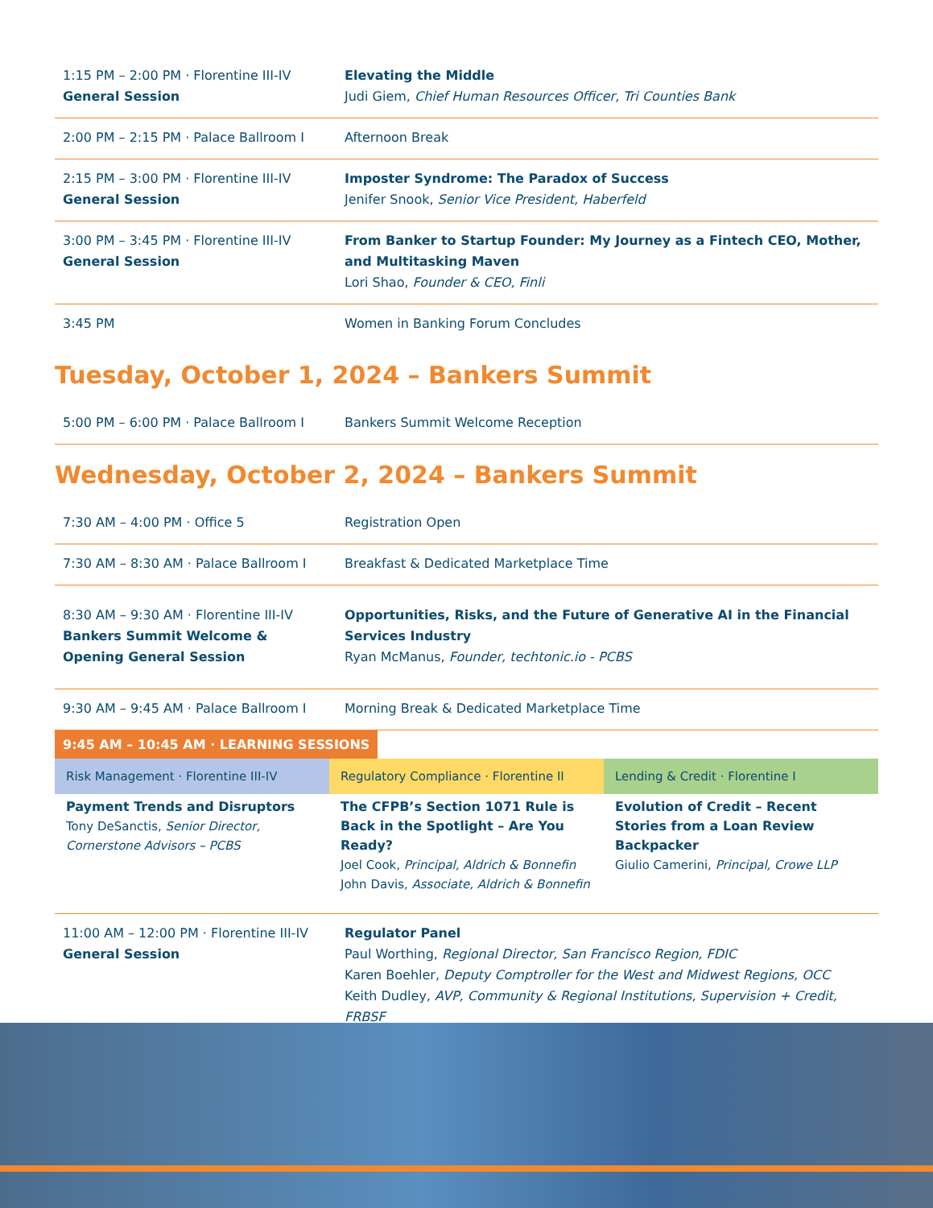| 1:15 PM – 2:00 PM · Florentine III-IV General Session | Elevating the Middle Judi Giem, Chief Human Resources Officer, Tri Counties Bank |
| 2:00 PM – 2:15 PM · Palace Ballroom I | Afternoon Break |
| 2:15 PM – 3:00 PM · Florentine III-IV General Session | Imposter Syndrome: The Paradox of Success Jenifer Snook, Senior Vice President, Haberfeld |
| 3:00 PM – 3:45 PM · Florentine III-IV General Session | From Banker to Startup Founder: My Journey as a Fintech CEO, Mother, and Multitasking Maven Lori Shao, Founder & CEO, Finli |
| 3:45 PM | Women in Banking Forum Concludes |
Tuesday, October 1, 2024 – Bankers Summit
| 5:00 PM – 6:00 PM · Palace Ballroom I | Bankers Summit Welcome Reception |
Wednesday, October 2, 2024 – Bankers Summit
| 7:30 AM – 4:00 PM · Office 5 | Registration Open |
| 7:30 AM – 8:30 AM · Palace Ballroom I | Breakfast & Dedicated Marketplace Time |
| 8:30 AM – 9:30 AM · Florentine III-IV Bankers Summit Welcome & Opening General Session | Opportunities, Risks, and the Future of Generative AI in the Financial Services Industry Ryan McManus, Founder, techtonic.io - PCBS |
| 9:30 AM – 9:45 AM · Palace Ballroom I | Morning Break & Dedicated Marketplace Time |
9:45 AM – 10:45 AM · LEARNING SESSIONS
Risk Management · Florentine III-IV
Payment Trends and Disruptors
Tony DeSanctis, Senior Director, Cornerstone Advisors – PCBS
Regulatory Compliance · Florentine II
The CFPB’s Section 1071 Rule is Back in the Spotlight – Are You Ready?
Joel Cook, Principal, Aldrich & Bonnefin
John Davis, Associate, Aldrich & Bonnefin
Lending & Credit · Florentine I
Evolution of Credit – Recent Stories from a Loan Review Backpacker
Giulio Camerini, Principal, Crowe LLP
| 11:00 AM – 12:00 PM · Florentine III-IV General Session | Regulator Panel Paul Worthing, Regional Director, San Francisco Region, FDIC Karen Boehler, Deputy Comptroller for the West and Midwest Regions, OCC Keith Dudley, AVP, Community & Regional Institutions, Supervision + Credit, FRBSF |